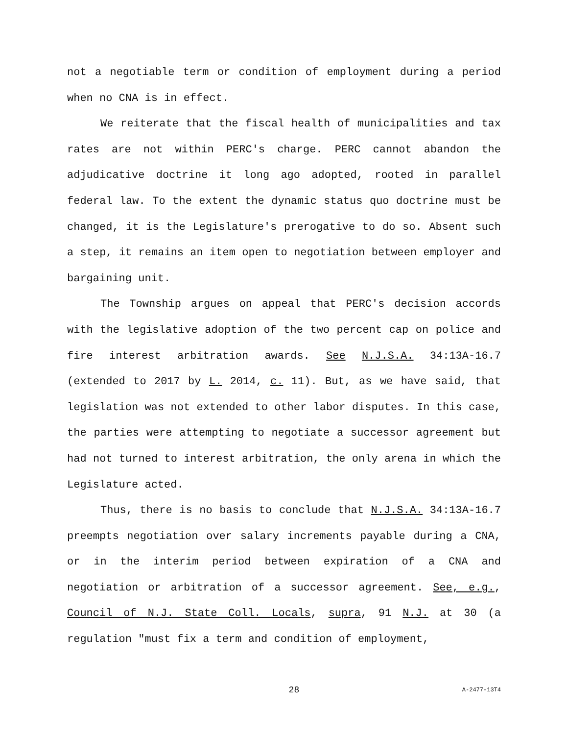not a negotiable term or condition of employment during a period when no CNA is in effect.
We reiterate that the fiscal health of municipalities and tax rates are not within PERC's charge. PERC cannot abandon the adjudicative doctrine it long ago adopted, rooted in parallel federal law. To the extent the dynamic status quo doctrine must be changed, it is the Legislature's prerogative to do so. Absent such a step, it remains an item open to negotiation between employer and bargaining unit.
The Township argues on appeal that PERC's decision accords with the legislative adoption of the two percent cap on police and fire interest arbitration awards. See N.J.S.A. 34:13A-16.7 (extended to 2017 by L. 2014, c. 11). But, as we have said, that legislation was not extended to other labor disputes. In this case, the parties were attempting to negotiate a successor agreement but had not turned to interest arbitration, the only arena in which the Legislature acted.
Thus, there is no basis to conclude that N.J.S.A. 34:13A-16.7 preempts negotiation over salary increments payable during a CNA, or in the interim period between expiration of a CNA and negotiation or arbitration of a successor agreement. See, e.g., Council of N.J. State Coll. Locals, supra, 91 N.J. at 30 (a regulation "must fix a term and condition of employment,
28 A-2477-13T4